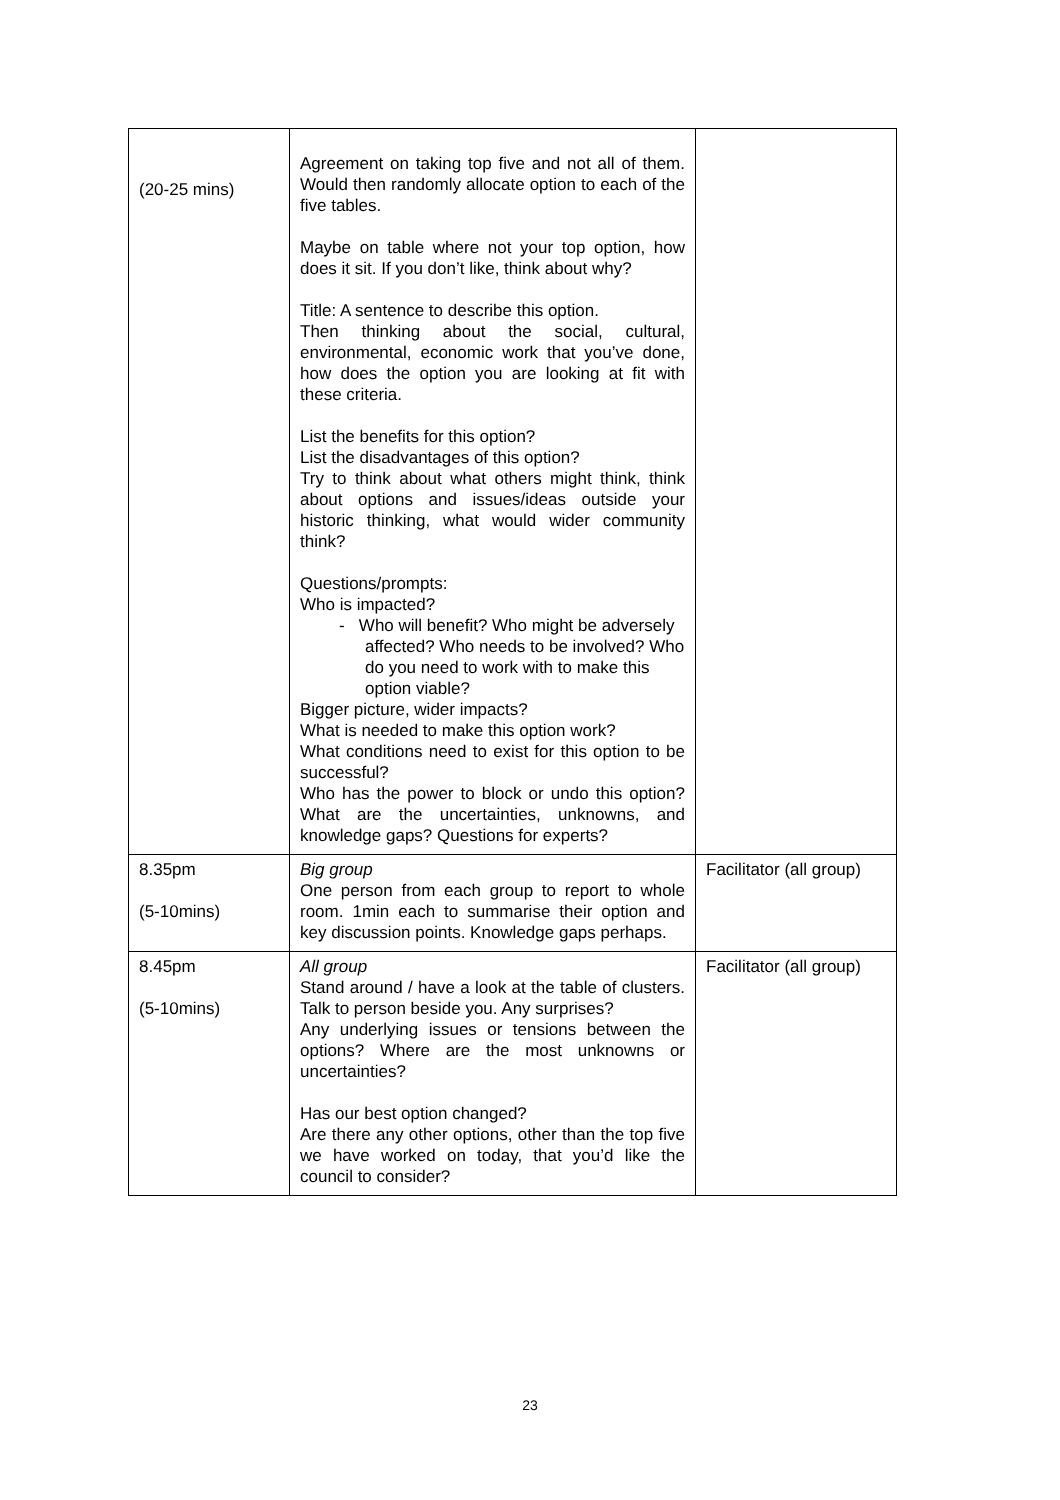| (20-25 mins) | Agreement on taking top five and not all of them. Would then randomly allocate option to each of the five tables. Maybe on table where not your top option, how does it sit. If you don’t like, think about why? Title: A sentence to describe this option. Then thinking about the social, cultural, environmental, economic work that you’ve done, how does the option you are looking at fit with these criteria. List the benefits for this option? List the disadvantages of this option? Try to think about what others might think, think about options and issues/ideas outside your historic thinking, what would wider community think? Questions/prompts: Who is impacted? - Who will benefit? Who might be adversely affected? Who needs to be involved? Who do you need to work with to make this option viable? Bigger picture, wider impacts? What is needed to make this option work? What conditions need to exist for this option to be successful? Who has the power to block or undo this option? What are the uncertainties, unknowns, and knowledge gaps? Questions for experts? | |
| 8.35pm (5-10mins) | Big group One person from each group to report to whole room. 1min each to summarise their option and key discussion points. Knowledge gaps perhaps. | Facilitator (all group) |
| 8.45pm (5-10mins) | All group Stand around / have a look at the table of clusters. Talk to person beside you. Any surprises? Any underlying issues or tensions between the options? Where are the most unknowns or uncertainties? Has our best option changed? Are there any other options, other than the top five we have worked on today, that you’d like the council to consider? | Facilitator (all group) |
23